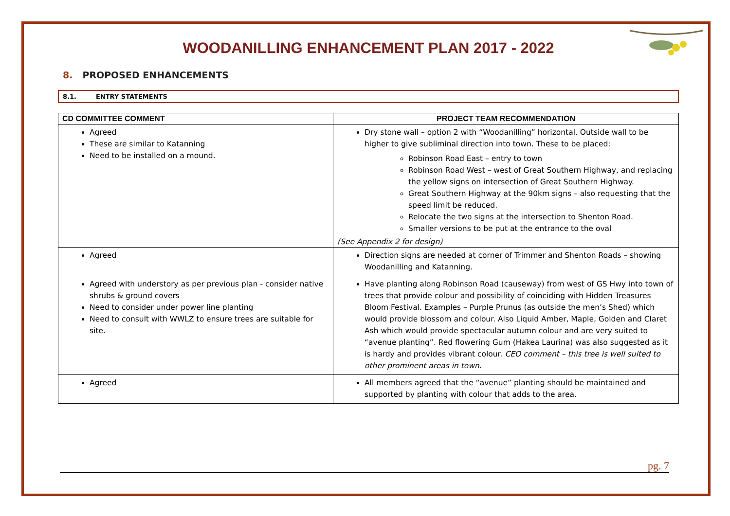WOODANILLING ENHANCEMENT PLAN 2017 - 2022
8. PROPOSED ENHANCEMENTS
8.1. ENTRY STATEMENTS
| CD COMMITTEE COMMENT | PROJECT TEAM RECOMMENDATION |
| --- | --- |
| Agreed These are similar to Katanning Need to be installed on a mound. | Dry stone wall – option 2 with “Woodanilling” horizontal. Outside wall to be higher to give subliminal direction into town. These to be placed: Robinson Road East – entry to town Robinson Road West – west of Great Southern Highway, and replacing the yellow signs on intersection of Great Southern Highway. Great Southern Highway at the 90km signs – also requesting that the speed limit be reduced. Relocate the two signs at the intersection to Shenton Road. Smaller versions to be put at the entrance to the oval (See Appendix 2 for design) |
| Agreed | Direction signs are needed at corner of Trimmer and Shenton Roads – showing Woodanilling and Katanning. |
| Agreed with understory as per previous plan - consider native shrubs & ground covers Need to consider under power line planting Need to consult with WWLZ to ensure trees are suitable for site. | Have planting along Robinson Road (causeway) from west of GS Hwy into town of trees that provide colour and possibility of coinciding with Hidden Treasures Bloom Festival. Examples – Purple Prunus (as outside the men’s Shed) which would provide blossom and colour. Also Liquid Amber, Maple, Golden and Claret Ash which would provide spectacular autumn colour and are very suited to “avenue planting”. Red flowering Gum (Hakea Laurina) was also suggested as it is hardy and provides vibrant colour. CEO comment – this tree is well suited to other prominent areas in town. |
| Agreed | All members agreed that the “avenue” planting should be maintained and supported by planting with colour that adds to the area. |
pg. 7